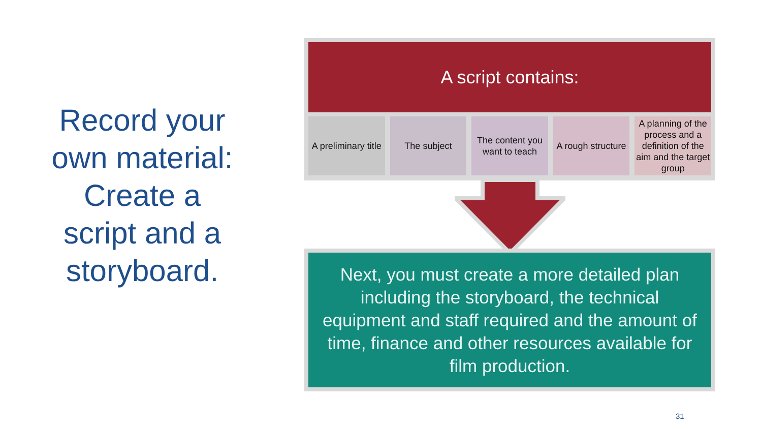Record your own material: Create a script and a storyboard.
A script contains:
A preliminary title The subject The content you want to teach A rough structure A planning of the process and a definition of the aim and the target group
Next, you must create a more detailed plan including the storyboard, the technical equipment and staff required and the amount of time, finance and other resources available for film production.
31